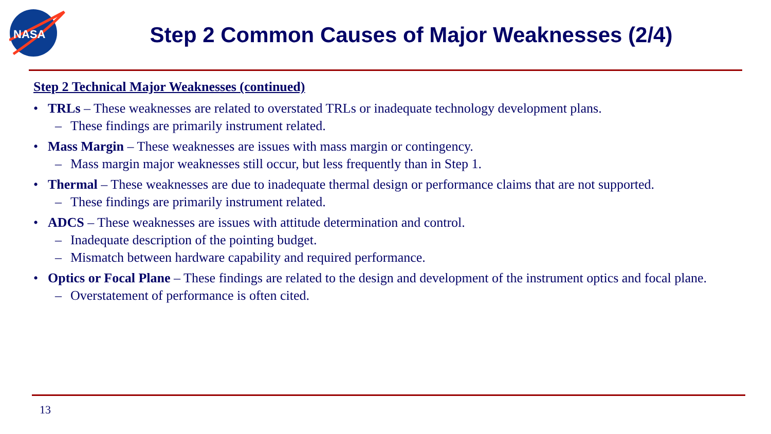NASA
Step 2 Common Causes of Major Weaknesses (2/4)
Step 2 Technical Major Weaknesses (continued)
• TRLs – These weaknesses are related to overstated TRLs or inadequate technology development plans.
– These findings are primarily instrument related.
• Mass Margin – These weaknesses are issues with mass margin or contingency.
– Mass margin major weaknesses still occur, but less frequently than in Step 1.
• Thermal – These weaknesses are due to inadequate thermal design or performance claims that are not supported.
– These findings are primarily instrument related.
• ADCS – These weaknesses are issues with attitude determination and control.
– Inadequate description of the pointing budget.
– Mismatch between hardware capability and required performance.
• Optics or Focal Plane – These findings are related to the design and development of the instrument optics and focal plane.
– Overstatement of performance is often cited.
13